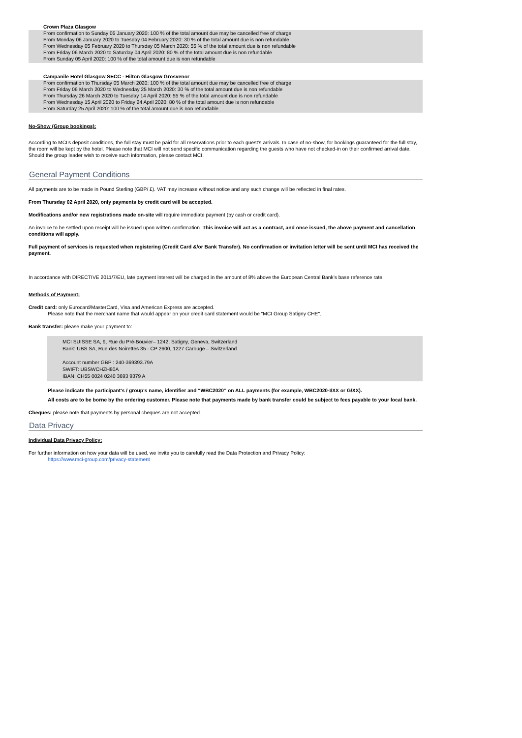Crown Plaza Glasgow
From confirmation to Sunday 05 January 2020: 100 % of the total amount due may be cancelled free of charge
From Monday 06 January 2020 to Tuesday 04 February 2020: 30 % of the total amount due is non refundable
From Wednesday 05 February 2020 to Thursday 05 March 2020: 55 % of the total amount due is non refundable
From Friday 06 March 2020 to Saturday 04 April 2020: 80 % of the total amount due is non refundable
From Sunday 05 April 2020: 100 % of the total amount due is non refundable
Campanile Hotel Glasgow SECC - Hilton Glasgow Grosvenor
From confirmation to Thursday 05 March 2020: 100 % of the total amount due may be cancelled free of charge
From Friday 06 March 2020 to Wednesday 25 March 2020: 30 % of the total amount due is non refundable
From Thursday 26 March 2020 to Tuesday 14 April 2020: 55 % of the total amount due is non refundable
From Wednesday 15 April 2020 to Friday 24 April 2020: 80 % of the total amount due is non refundable
From Saturday 25 April 2020: 100 % of the total amount due is non refundable
No-Show (Group bookings):
According to MCI’s deposit conditions, the full stay must be paid for all reservations prior to each guest’s arrivals. In case of no-show, for bookings guaranteed for the full stay, the room will be kept by the hotel. Please note that MCI will not send specific communication regarding the guests who have not checked-in on their confirmed arrival date. Should the group leader wish to receive such information, please contact MCI.
General Payment Conditions
All payments are to be made in Pound Sterling (GBP/ £). VAT may increase without notice and any such change will be reflected in final rates.
From Thursday 02 April 2020, only payments by credit card will be accepted.
Modifications and/or new registrations made on-site will require immediate payment (by cash or credit card).
An invoice to be settled upon receipt will be issued upon written confirmation. This invoice will act as a contract, and once issued, the above payment and cancellation conditions will apply.
Full payment of services is requested when registering (Credit Card &/or Bank Transfer). No confirmation or invitation letter will be sent until MCI has received the payment.
In accordance with DIRECTIVE 2011/7/EU, late payment interest will be charged in the amount of 8% above the European Central Bank’s base reference rate.
Methods of Payment:
Credit card: only Eurocard/MasterCard, Visa and American Express are accepted.
Please note that the merchant name that would appear on your credit card statement would be “MCI Group Satigny CHE".
Bank transfer: please make your payment to:
MCI SUISSE SA, 9, Rue du Pré-Bouvier– 1242, Satigny, Geneva, Switzerland
Bank: UBS SA, Rue des Noirettes 35 - CP 2600, 1227 Carouge – Switzerland
Account number GBP : 240-369393.79A
SWIFT: UBSWCHZH80A
IBAN: CH55 0024 0240 3693 9379 A
Please indicate the participant's / group's name, identifier and “WBC2020” on ALL payments (for example, WBC2020-I/XX or G/XX).
All costs are to be borne by the ordering customer. Please note that payments made by bank transfer could be subject to fees payable to your local bank.
Cheques: please note that payments by personal cheques are not accepted.
Data Privacy
Individual Data Privacy Policy:
For further information on how your data will be used, we invite you to carefully read the Data Protection and Privacy Policy:
https://www.mci-group.com/privacy-statement